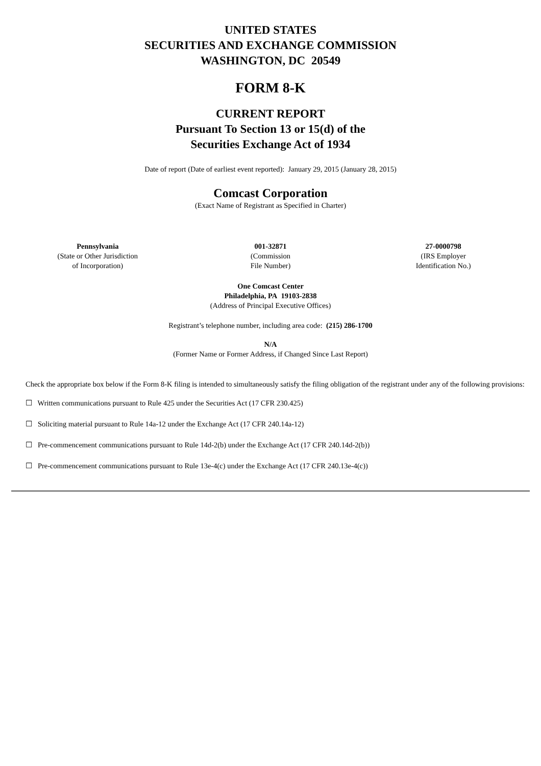UNITED STATES
SECURITIES AND EXCHANGE COMMISSION
WASHINGTON, DC 20549
FORM 8-K
CURRENT REPORT
Pursuant To Section 13 or 15(d) of the
Securities Exchange Act of 1934
Date of report (Date of earliest event reported): January 29, 2015 (January 28, 2015)
Comcast Corporation
(Exact Name of Registrant as Specified in Charter)
| Pennsylvania (State or Other Jurisdiction of Incorporation) | 001-32871 (Commission File Number) | 27-0000798 (IRS Employer Identification No.) |
One Comcast Center
Philadelphia, PA 19103-2838
(Address of Principal Executive Offices)
Registrant’s telephone number, including area code: (215) 286-1700
N/A
(Former Name or Former Address, if Changed Since Last Report)
Check the appropriate box below if the Form 8-K filing is intended to simultaneously satisfy the filing obligation of the registrant under any of the following provisions:
☐ Written communications pursuant to Rule 425 under the Securities Act (17 CFR 230.425)
☐ Soliciting material pursuant to Rule 14a-12 under the Exchange Act (17 CFR 240.14a-12)
☐ Pre-commencement communications pursuant to Rule 14d-2(b) under the Exchange Act (17 CFR 240.14d-2(b))
☐ Pre-commencement communications pursuant to Rule 13e-4(c) under the Exchange Act (17 CFR 240.13e-4(c))